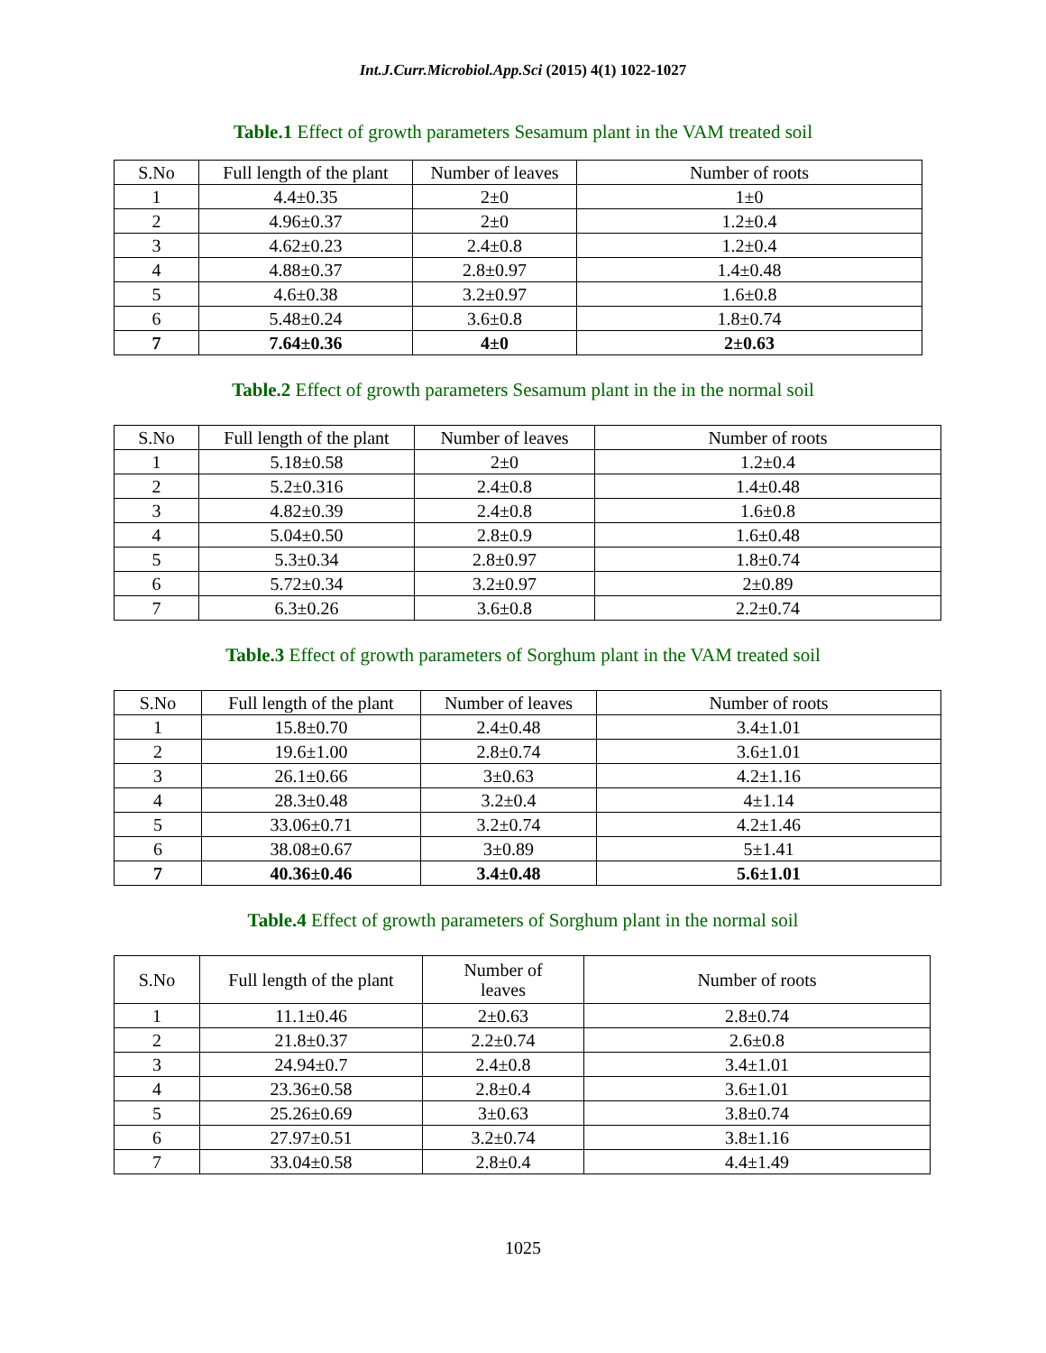Int.J.Curr.Microbiol.App.Sci (2015) 4(1) 1022-1027
Table.1 Effect of growth parameters Sesamum plant in the VAM treated soil
| S.No | Full length of the plant | Number of leaves | Number of roots |
| --- | --- | --- | --- |
| 1 | 4.4±0.35 | 2±0 | 1±0 |
| 2 | 4.96±0.37 | 2±0 | 1.2±0.4 |
| 3 | 4.62±0.23 | 2.4±0.8 | 1.2±0.4 |
| 4 | 4.88±0.37 | 2.8±0.97 | 1.4±0.48 |
| 5 | 4.6±0.38 | 3.2±0.97 | 1.6±0.8 |
| 6 | 5.48±0.24 | 3.6±0.8 | 1.8±0.74 |
| 7 | 7.64±0.36 | 4±0 | 2±0.63 |
Table.2 Effect of growth parameters Sesamum plant in the in the normal soil
| S.No | Full length of the plant | Number of leaves | Number of roots |
| --- | --- | --- | --- |
| 1 | 5.18±0.58 | 2±0 | 1.2±0.4 |
| 2 | 5.2±0.316 | 2.4±0.8 | 1.4±0.48 |
| 3 | 4.82±0.39 | 2.4±0.8 | 1.6±0.8 |
| 4 | 5.04±0.50 | 2.8±0.9 | 1.6±0.48 |
| 5 | 5.3±0.34 | 2.8±0.97 | 1.8±0.74 |
| 6 | 5.72±0.34 | 3.2±0.97 | 2±0.89 |
| 7 | 6.3±0.26 | 3.6±0.8 | 2.2±0.74 |
Table.3 Effect of growth parameters of Sorghum plant in the VAM treated soil
| S.No | Full length of the plant | Number of leaves | Number of roots |
| --- | --- | --- | --- |
| 1 | 15.8±0.70 | 2.4±0.48 | 3.4±1.01 |
| 2 | 19.6±1.00 | 2.8±0.74 | 3.6±1.01 |
| 3 | 26.1±0.66 | 3±0.63 | 4.2±1.16 |
| 4 | 28.3±0.48 | 3.2±0.4 | 4±1.14 |
| 5 | 33.06±0.71 | 3.2±0.74 | 4.2±1.46 |
| 6 | 38.08±0.67 | 3±0.89 | 5±1.41 |
| 7 | 40.36±0.46 | 3.4±0.48 | 5.6±1.01 |
Table.4 Effect of growth parameters of Sorghum plant in the normal soil
| S.No | Full length of the plant | Number of leaves | Number of roots |
| --- | --- | --- | --- |
| 1 | 11.1±0.46 | 2±0.63 | 2.8±0.74 |
| 2 | 21.8±0.37 | 2.2±0.74 | 2.6±0.8 |
| 3 | 24.94±0.7 | 2.4±0.8 | 3.4±1.01 |
| 4 | 23.36±0.58 | 2.8±0.4 | 3.6±1.01 |
| 5 | 25.26±0.69 | 3±0.63 | 3.8±0.74 |
| 6 | 27.97±0.51 | 3.2±0.74 | 3.8±1.16 |
| 7 | 33.04±0.58 | 2.8±0.4 | 4.4±1.49 |
1025